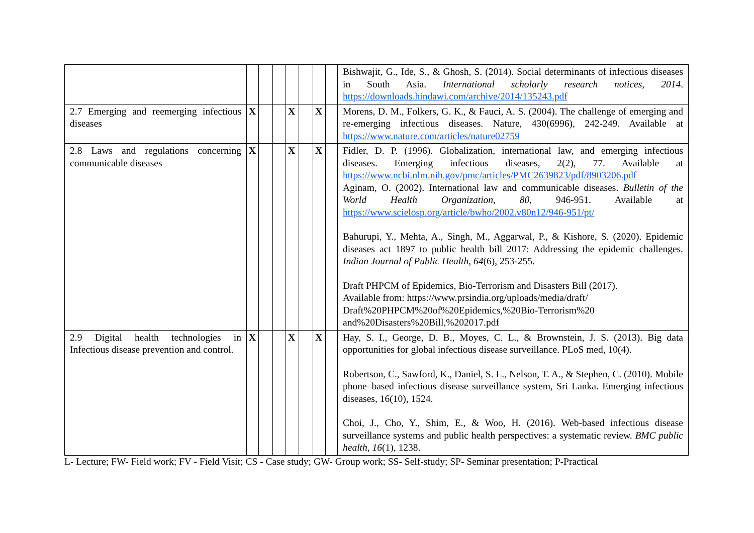| | | | | | | | | Bishwajit, G., Ide, S., & Ghosh, S. (2014). Social determinants of infectious diseases in South Asia. International scholarly research notices , 2014 . https://downloads.hindawi.com/archive/2014/135243.pdf |
| 2.7 Emerging and reemerging infectious diseases | X | | | X | | X | | Morens, D. M., Folkers, G. K., & Fauci, A. S. (2004). The challenge of emerging and re-emerging infectious diseases. Nature, 430(6996), 242-249. Available at https://www.nature.com/articles/nature02759 |
| 2.8 Laws and regulations concerning communicable diseases | X | | | X | | X | | Fidler, D. P. (1996). Globalization, international law, and emerging infectious diseases. Emerging infectious diseases, 2(2), 77. Available at https://www.ncbi.nlm.nih.gov/pmc/articles/PMC2639823/pdf/8903206.pdf Aginam, O. (2002). International law and communicable diseases. Bulletin of the World Health Organization , 80 , 946-951. Available at https://www.scielosp.org/article/bwho/2002.v80n12/946-951/pt/ Bahurupi, Y., Mehta, A., Singh, M., Aggarwal, P., & Kishore, S. (2020). Epidemic diseases act 1897 to public health bill 2017: Addressing the epidemic challenges. Indian Journal of Public Health , 64 (6), 253-255. Draft PHPCM of Epidemics, Bio-Terrorism and Disasters Bill (2017). Available from: https://www.prsindia.org/uploads/media/draft/ Draft%20PHPCM%20of%20Epidemics,%20Bio-Terrorism%20 and%20Disasters%20Bill,%202017.pdf |
| 2.9 Digital health technologies in Infectious disease prevention and control. | X | | | X | | X | | Hay, S. I., George, D. B., Moyes, C. L., & Brownstein, J. S. (2013). Big data opportunities for global infectious disease surveillance. PLoS med, 10(4). Robertson, C., Sawford, K., Daniel, S. L., Nelson, T. A., & Stephen, C. (2010). Mobile phone–based infectious disease surveillance system, Sri Lanka. Emerging infectious diseases, 16(10), 1524. Choi, J., Cho, Y., Shim, E., & Woo, H. (2016). Web-based infectious disease surveillance systems and public health perspectives: a systematic review. BMC public health , 16 (1), 1238. |
L- Lecture; FW- Field work; FV - Field Visit; CS - Case study; GW- Group work; SS- Self-study; SP- Seminar presentation; P-Practical